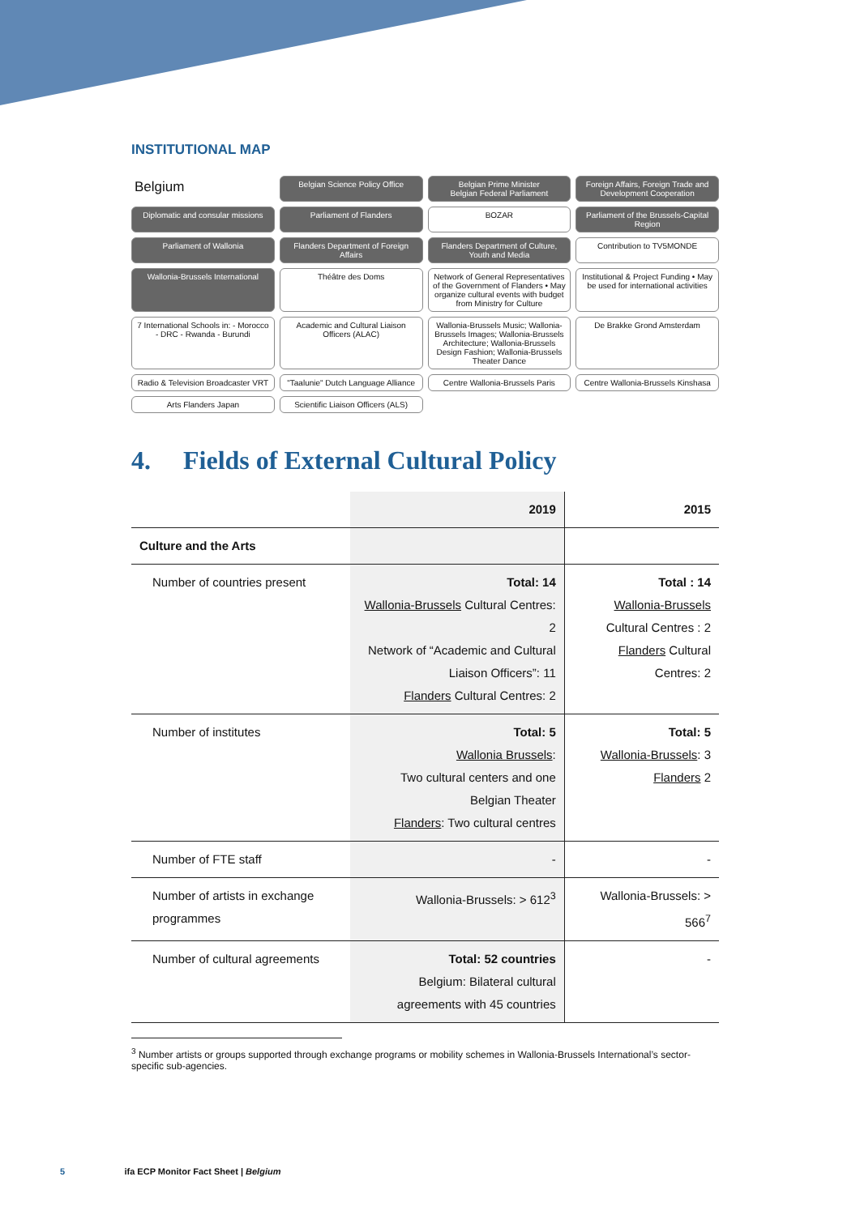INSTITUTIONAL MAP
Belgium
Belgian Science Policy Office
Belgian Prime Minister
Belgian Federal Parliament
Foreign Affairs, Foreign Trade and Development Cooperation
Diplomatic and consular missions
Parliament of Flanders
BOZAR
Parliament of the Brussels-Capital Region
Parliament of Wallonia
Flanders Department of Foreign Affairs
Flanders Department of Culture, Youth and Media
Contribution to TV5MONDE
Wallonia-Brussels International
Théâtre des Doms
Network of General Representatives of the Government of Flanders • May organize cultural events with budget from Ministry for Culture
Institutional & Project Funding • May be used for international activities
7 International Schools in: - Morocco - DRC - Rwanda - Burundi
Academic and Cultural Liaison Officers (ALAC)
Wallonia-Brussels Music; Wallonia-Brussels Images; Wallonia-Brussels Architecture; Wallonia-Brussels Design Fashion; Wallonia-Brussels Theater Dance
De Brakke Grond Amsterdam
Radio & Television Broadcaster VRT
"Taalunie" Dutch Language Alliance
Centre Wallonia-Brussels Paris
Centre Wallonia-Brussels Kinshasa
Arts Flanders Japan
Scientific Liaison Officers (ALS)
4. Fields of External Cultural Policy
| | 2019 | 2015 |
| --- | --- | --- |
| Culture and the Arts | | |
| Number of countries present | Total: 14 Wallonia-Brussels Cultural Centres: 2 Network of “Academic and Cultural Liaison Officers”: 11 Flanders Cultural Centres: 2 | Total : 14 Wallonia-Brussels Cultural Centres : 2 Flanders Cultural Centres: 2 |
| Number of institutes | Total: 5 Wallonia Brussels : Two cultural centers and one Belgian Theater Flanders : Two cultural centres | Total: 5 Wallonia-Brussels : 3 Flanders 2 |
| Number of FTE staff | - | - |
| Number of artists in exchange programmes | Wallonia-Brussels: > 612<sup>3</sup> | Wallonia-Brussels: > 566<sup>7</sup> |
| Number of cultural agreements | Total: 52 countries Belgium: Bilateral cultural agreements with 45 countries | - |
<sup>3</sup> Number artists or groups supported through exchange programs or mobility schemes in Wallonia-Brussels International’s sector-specific sub-agencies.
5 ifa ECP Monitor Fact Sheet | Belgium